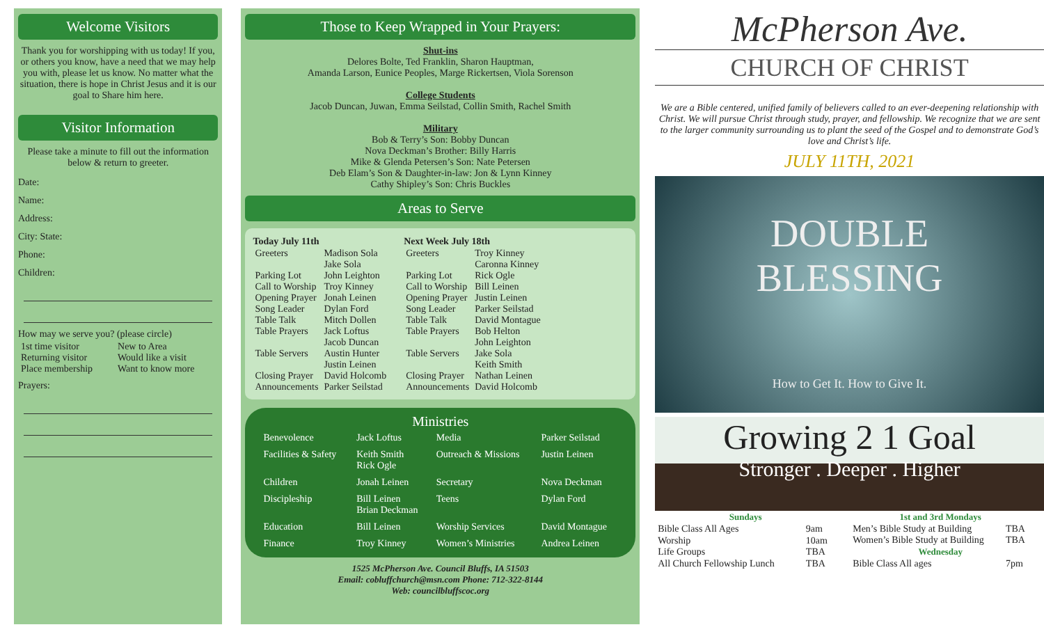Welcome Visitors
Thank you for worshipping with us today! If you, or others you know, have a need that we may help you with, please let us know. No matter what the situation, there is hope in Christ Jesus and it is our goal to Share him here.
Visitor Information
Please take a minute to fill out the information below & return to greeter.
Date:
Name:
Address:
City: State:
Phone:
Children:
How may we serve you? (please circle)
| 1st time visitor | New to Area |
| Returning visitor | Would like a visit |
| Place membership | Want to know more |
Prayers:
Those to Keep Wrapped in Your Prayers:
Shut-ins
Delores Bolte, Ted Franklin, Sharon Hauptman,
Amanda Larson, Eunice Peoples, Marge Rickertsen, Viola Sorenson
College Students
Jacob Duncan, Juwan, Emma Seilstad, Collin Smith, Rachel Smith
Military
Bob & Terry’s Son: Bobby Duncan
Nova Deckman’s Brother: Billy Harris
Mike & Glenda Petersen’s Son: Nate Petersen
Deb Elam’s Son & Daughter-in-law: Jon & Lynn Kinney
Cathy Shipley’s Son: Chris Buckles
Areas to Serve
| Today July 11th | |
| --- | --- |
| Greeters | Madison Sola Jake Sola |
| Parking Lot | John Leighton |
| Call to Worship | Troy Kinney |
| Opening Prayer | Jonah Leinen |
| Song Leader | Dylan Ford |
| Table Talk | Mitch Dollen |
| Table Prayers | Jack Loftus Jacob Duncan |
| Table Servers | Austin Hunter Justin Leinen |
| Closing Prayer | David Holcomb |
| Announcements | Parker Seilstad |
| Next Week July 18th | |
| --- | --- |
| Greeters | Troy Kinney Caronna Kinney |
| Parking Lot | Rick Ogle |
| Call to Worship | Bill Leinen |
| Opening Prayer | Justin Leinen |
| Song Leader | Parker Seilstad |
| Table Talk | David Montague |
| Table Prayers | Bob Helton John Leighton |
| Table Servers | Jake Sola Keith Smith |
| Closing Prayer | Nathan Leinen |
| Announcements | David Holcomb |
Ministries
| Benevolence | Jack Loftus | Media | Parker Seilstad |
| Facilities & Safety | Keith Smith Rick Ogle | Outreach & Missions | Justin Leinen |
| Children | Jonah Leinen | Secretary | Nova Deckman |
| Discipleship | Bill Leinen Brian Deckman | Teens | Dylan Ford |
| Education | Bill Leinen | Worship Services | David Montague |
| Finance | Troy Kinney | Women’s Ministries | Andrea Leinen |
1525 McPherson Ave. Council Bluffs, IA 51503
Email: cobluffchurch@msn.com Phone: 712-322-8144
Web: councilbluffscoc.org
McPherson Ave.
CHURCH OF CHRIST
We are a Bible centered, unified family of believers called to an ever-deepening relationship with Christ. We will pursue Christ through study, prayer, and fellowship. We recognize that we are sent to the larger community surrounding us to plant the seed of the Gospel and to demonstrate God’s love and Christ’s life.
JULY 11TH, 2021
DOUBLE
BLESSING
How to Get It. How to Give It.
Growing 2 1 Goal
Stronger . Deeper . Higher
| Sundays | |
| --- | --- |
| Bible Class All Ages | 9am |
| Worship | 10am |
| Life Groups | TBA |
| All Church Fellowship Lunch | TBA |
| 1st and 3rd Mondays | |
| --- | --- |
| Men’s Bible Study at Building | TBA |
| Women’s Bible Study at Building | TBA |
| Wednesday | |
| Bible Class All ages | 7pm |